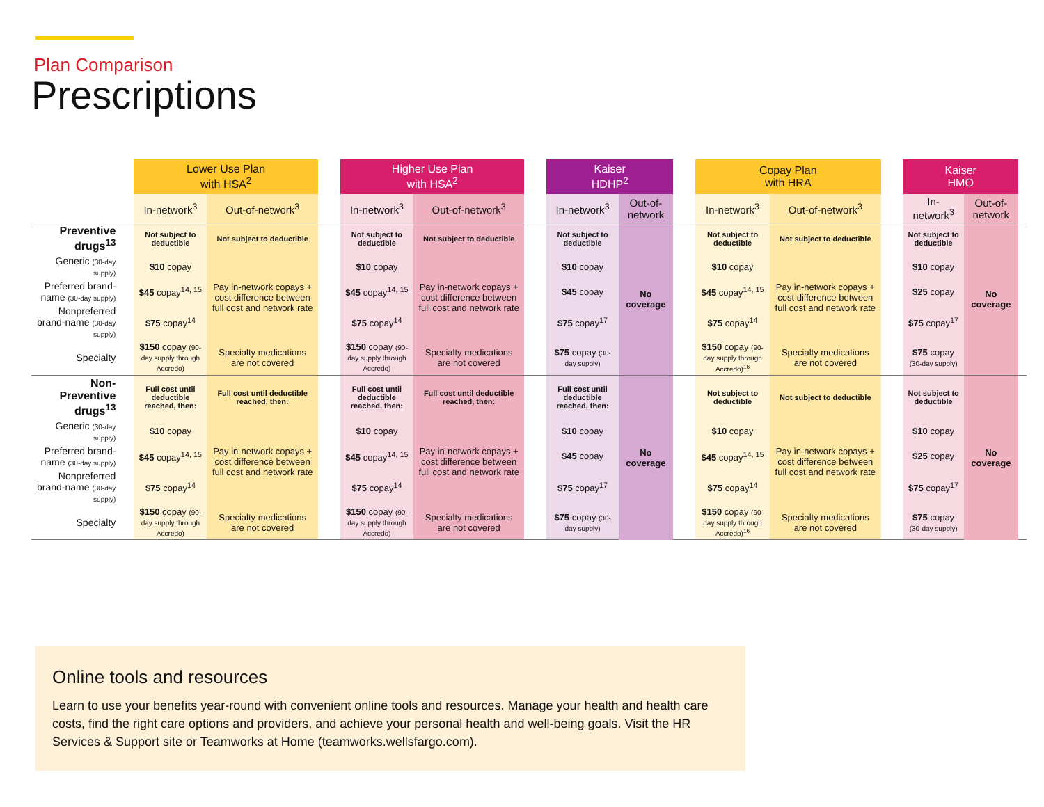Plan Comparison
Prescriptions
| | Lower Use Plan with HSA<sup>2</sup> | | | Higher Use Plan with HSA<sup>2</sup> | | | Kaiser HDHP<sup>2</sup> | | | Copay Plan with HRA | | | Kaiser HMO | | |
| | In-network<sup>3</sup> | Out-of-network<sup>3</sup> | | In-network<sup>3</sup> | Out-of-network<sup>3</sup> | | In-network<sup>3</sup> | Out-of-network | | In-network<sup>3</sup> | Out-of-network<sup>3</sup> | | In-network<sup>3</sup> | Out-of-network | |
| Preventive drugs<sup>13</sup> | Not subject to deductible | Not subject to deductible | | Not subject to deductible | Not subject to deductible | | Not subject to deductible | No coverage | | Not subject to deductible | Not subject to deductible | | Not subject to deductible | No coverage | |
| Generic (30-day supply) | $10 copay | Pay in-network copays + cost difference between full cost and network rate | | $10 copay | Pay in-network copays + cost difference between full cost and network rate | | $10 copay | | | $10 copay | Pay in-network copays + cost difference between full cost and network rate | | $10 copay | | |
| Preferred brand-name (30-day supply) | $45 copay<sup>14, 15</sup> | | | $45 copay<sup>14, 15</sup> | | | $45 copay | | | $45 copay<sup>14, 15</sup> | | | $25 copay | | |
| Nonpreferred brand-name (30-day supply) | $75 copay<sup>14</sup> | | | $75 copay<sup>14</sup> | | | $75 copay<sup>17</sup> | | | $75 copay<sup>14</sup> | | | $75 copay<sup>17</sup> | | |
| Specialty | $150 copay (90-day supply through Accredo) | Specialty medications are not covered | | $150 copay (90-day supply through Accredo) | Specialty medications are not covered | | $75 copay (30-day supply) | | | $150 copay (90-day supply through Accredo)<sup>16</sup> | Specialty medications are not covered | | $75 copay (30-day supply) | | |
| Non-Preventive drugs<sup>13</sup> | Full cost until deductible reached, then: | Full cost until deductible reached, then: | | Full cost until deductible reached, then: | Full cost until deductible reached, then: | | Full cost until deductible reached, then: | No coverage | | Not subject to deductible | Not subject to deductible | | Not subject to deductible | No coverage | |
| Generic (30-day supply) | $10 copay | Pay in-network copays + cost difference between full cost and network rate | | $10 copay | Pay in-network copays + cost difference between full cost and network rate | | $10 copay | | | $10 copay | Pay in-network copays + cost difference between full cost and network rate | | $10 copay | | |
| Preferred brand-name (30-day supply) | $45 copay<sup>14, 15</sup> | | | $45 copay<sup>14, 15</sup> | | | $45 copay | | | $45 copay<sup>14, 15</sup> | | | $25 copay | | |
| Nonpreferred brand-name (30-day supply) | $75 copay<sup>14</sup> | | | $75 copay<sup>14</sup> | | | $75 copay<sup>17</sup> | | | $75 copay<sup>14</sup> | | | $75 copay<sup>17</sup> | | |
| Specialty | $150 copay (90-day supply through Accredo) | Specialty medications are not covered | | $150 copay (90-day supply through Accredo) | Specialty medications are not covered | | $75 copay (30-day supply) | | | $150 copay (90-day supply through Accredo)<sup>16</sup> | Specialty medications are not covered | | $75 copay (30-day supply) | | |
Online tools and resources
Learn to use your benefits year-round with convenient online tools and resources. Manage your health and health care costs, find the right care options and providers, and achieve your personal health and well-being goals. Visit the HR Services & Support site or Teamworks at Home (teamworks.wellsfargo.com).